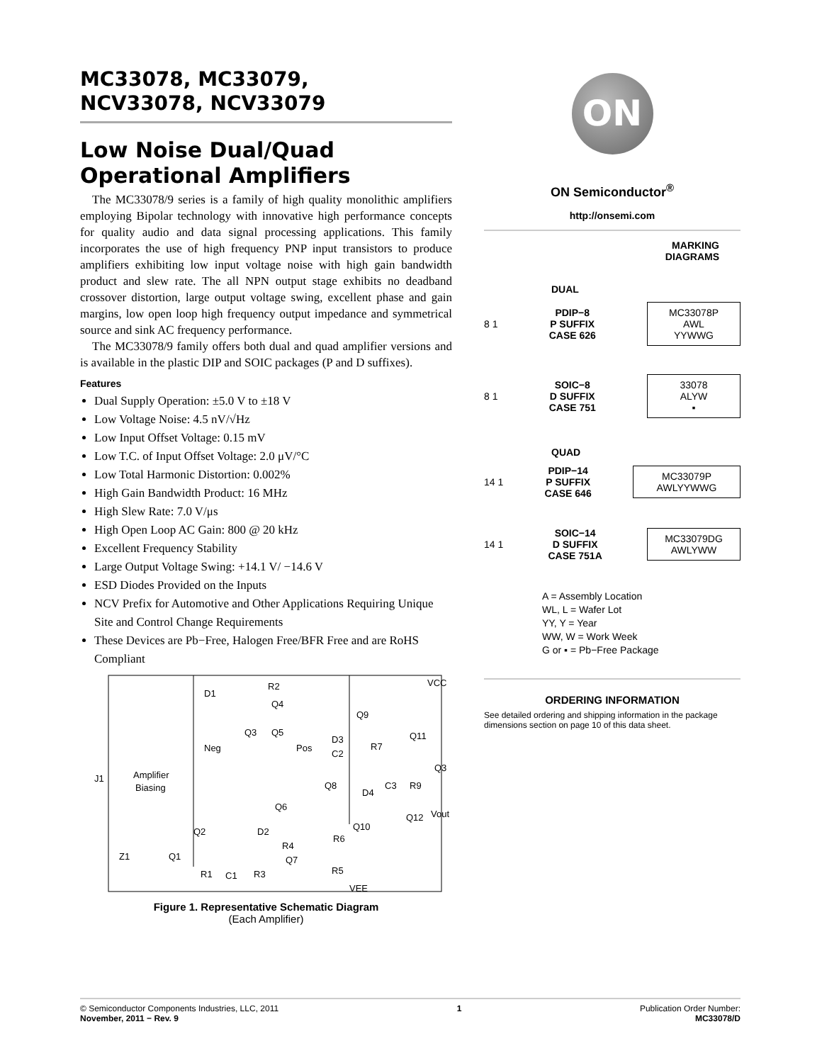MC33078, MC33079,
NCV33078, NCV33079
Low Noise Dual/Quad Operational Amplifiers
The MC33078/9 series is a family of high quality monolithic amplifiers employing Bipolar technology with innovative high performance concepts for quality audio and data signal processing applications. This family incorporates the use of high frequency PNP input transistors to produce amplifiers exhibiting low input voltage noise with high gain bandwidth product and slew rate. The all NPN output stage exhibits no deadband crossover distortion, large output voltage swing, excellent phase and gain margins, low open loop high frequency output impedance and symmetrical source and sink AC frequency performance.
The MC33078/9 family offers both dual and quad amplifier versions and is available in the plastic DIP and SOIC packages (P and D suffixes).
Features
Dual Supply Operation: ±5.0 V to ±18 V
Low Voltage Noise: 4.5 nV/√Hz
Low Input Offset Voltage: 0.15 mV
Low T.C. of Input Offset Voltage: 2.0 μV/°C
Low Total Harmonic Distortion: 0.002%
High Gain Bandwidth Product: 16 MHz
High Slew Rate: 7.0 V/μs
High Open Loop AC Gain: 800 @ 20 kHz
Excellent Frequency Stability
Large Output Voltage Swing: +14.1 V/ −14.6 V
ESD Diodes Provided on the Inputs
NCV Prefix for Automotive and Other Applications Requiring Unique Site and Control Change Requirements
These Devices are Pb−Free, Halogen Free/BFR Free and are RoHS Compliant
VCC
D1
R2
Q4
Q9
Q3
Q5
Neg
Pos
D3
R7
Q11
C2
Q3
J1
Amplifier
Biasing
Q8
D4
C3
R9
Q6
Vout
Q12
Q10
Q2
D2
R6
R4
Z1
Q1
Q7
R1
C1
R3
R5
VEE
Figure 1. Representative Schematic Diagram
(Each Amplifier)
ON
ON Semiconductor<sup>®</sup>
http://onsemi.com
MARKING
DIAGRAMS
DUAL
8 1 PDIP−8
P SUFFIX
CASE 626
MC33078P
AWL
YYWWG
8 1 SOIC−8
D SUFFIX
CASE 751
33078
ALYW
▪
QUAD
14 1 PDIP−14
P SUFFIX
CASE 646
MC33079P
AWLYYWWG
14 1 SOIC−14
D SUFFIX
CASE 751A
MC33079DG
AWLYWW
A = Assembly Location
WL, L = Wafer Lot
YY, Y = Year
WW, W = Work Week
G or ▪ = Pb−Free Package
ORDERING INFORMATION
See detailed ordering and shipping information in the package dimensions section on page 10 of this data sheet.
© Semiconductor Components Industries, LLC, 2011
November, 2011 − Rev. 9
1 Publication Order Number:
MC33078/D